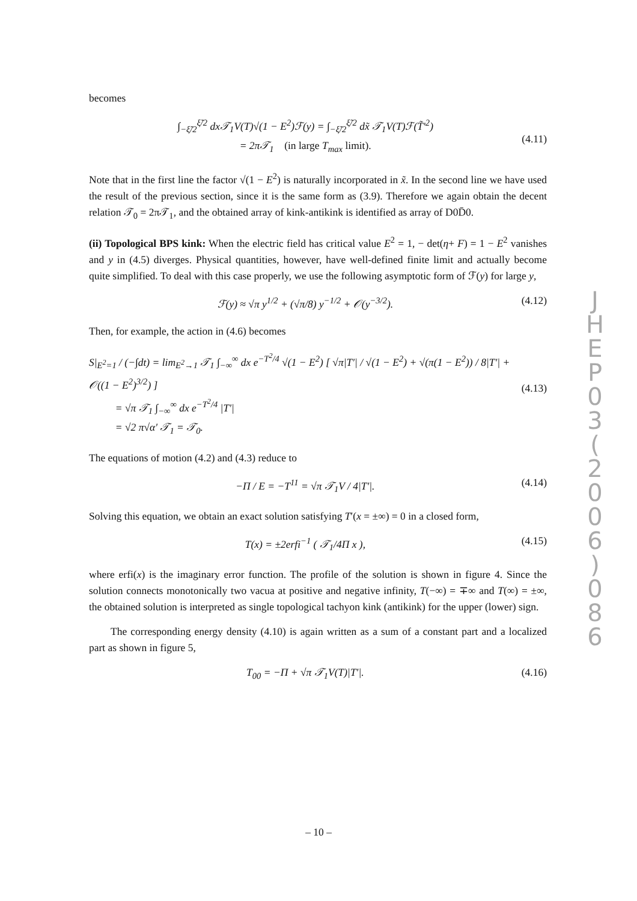becomes
∫<sub>−ξ̃/2</sub><sup>ξ̃/2</sup> dx𝒯<sub>1</sub>V(T)√(1 − E<sup>2</sup>)ℱ(y) = ∫<sub>−ξ̃/2</sub><sup>ξ̃/2</sup> dx̃ 𝒯<sub>1</sub>V(T)ℱ(T̃′<sup>2</sup>)
= 2π𝒯<sub>1</sub> (in large T<sub>max</sub> limit).
(4.11)
Note that in the first line the factor √(1 − E<sup>2</sup>) is naturally incorporated in x̃. In the second line we have used the result of the previous section, since it is the same form as (3.9). Therefore we again obtain the decent relation 𝒯<sub>0</sub> = 2π𝒯<sub>1</sub>, and the obtained array of kink-antikink is identified as array of D0D̄0.
(ii) Topological BPS kink: When the electric field has critical value E<sup>2</sup> = 1, − det(η+ F) = 1 − E<sup>2</sup> vanishes and y in (4.5) diverges. Physical quantities, however, have well-defined finite limit and actually become quite simplified. To deal with this case properly, we use the following asymptotic form of ℱ(y) for large y,
ℱ(y) ≈ √π y<sup>1/2</sup> + (√π/8) y<sup>−1/2</sup> + 𝒪(y<sup>−3/2</sup>). (4.12)
Then, for example, the action in (4.6) becomes
S|<sub>E<sup>2</sup>=1</sub> / (−∫dt) = lim<sub>E<sup>2</sup>→1</sub> 𝒯<sub>1</sub> ∫<sub>−∞</sub><sup>∞</sup> dx e<sup>−T<sup>2</sup>/4</sup> √(1 − E<sup>2</sup>) [ √π|T′| / √(1 − E<sup>2</sup>) + √(π(1 − E<sup>2</sup>)) / 8|T′| + 𝒪((1 − E<sup>2</sup>)<sup>3/2</sup>) ]
= √π 𝒯<sub>1</sub> ∫<sub>−∞</sub><sup>∞</sup> dx e<sup>−T<sup>2</sup>/4</sup> |T′|
= √2 π√α′ 𝒯<sub>1</sub> = 𝒯<sub>0</sub>.
(4.13)
The equations of motion (4.2) and (4.3) reduce to
−Π / E = −T<sup>11</sup> = √π 𝒯<sub>1</sub>V / 4|T′|. (4.14)
Solving this equation, we obtain an exact solution satisfying T′(x = ±∞) = 0 in a closed form,
T(x) = ±2erfi<sup>−1</sup> ( 𝒯<sub>1</sub>/4Π x ), (4.15)
where erfi(x) is the imaginary error function. The profile of the solution is shown in figure 4. Since the solution connects monotonically two vacua at positive and negative infinity, T(−∞) = ∓∞ and T(∞) = ±∞, the obtained solution is interpreted as single topological tachyon kink (antikink) for the upper (lower) sign.
The corresponding energy density (4.10) is again written as a sum of a constant part and a localized part as shown in figure 5,
T<sub>00</sub> = −Π + √π 𝒯<sub>1</sub>V(T)|T′|. (4.16)
J
H
E
P
0
3
(
2
0
0
6
)
0
8
6
– 10 –